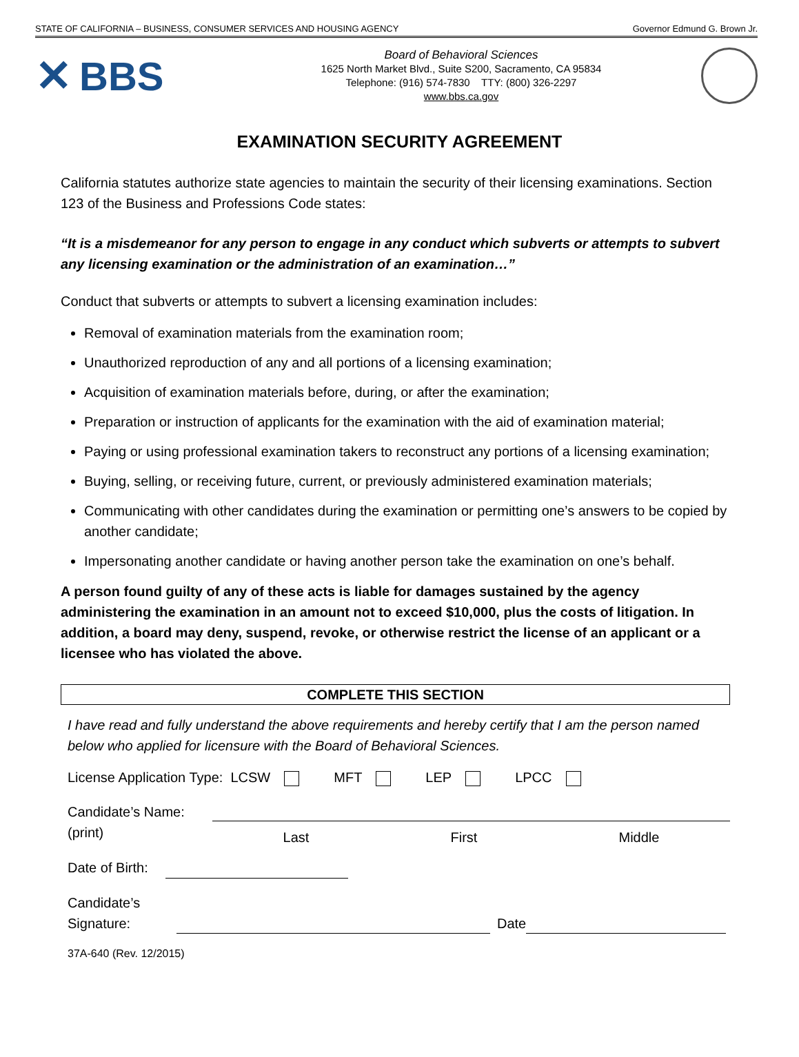STATE OF CALIFORNIA – BUSINESS, CONSUMER SERVICES AND HOUSING AGENCY Governor Edmund G. Brown Jr.
✕ BBS
Board of Behavioral Sciences
1625 North Market Blvd., Suite S200, Sacramento, CA 95834
Telephone: (916) 574-7830 TTY: (800) 326-2297
www.bbs.ca.gov
EXAMINATION SECURITY AGREEMENT
California statutes authorize state agencies to maintain the security of their licensing examinations. Section 123 of the Business and Professions Code states:
“It is a misdemeanor for any person to engage in any conduct which subverts or attempts to subvert any licensing examination or the administration of an examination…”
Conduct that subverts or attempts to subvert a licensing examination includes:
Removal of examination materials from the examination room;
Unauthorized reproduction of any and all portions of a licensing examination;
Acquisition of examination materials before, during, or after the examination;
Preparation or instruction of applicants for the examination with the aid of examination material;
Paying or using professional examination takers to reconstruct any portions of a licensing examination;
Buying, selling, or receiving future, current, or previously administered examination materials;
Communicating with other candidates during the examination or permitting one’s answers to be copied by another candidate;
Impersonating another candidate or having another person take the examination on one’s behalf.
A person found guilty of any of these acts is liable for damages sustained by the agency administering the examination in an amount not to exceed $10,000, plus the costs of litigation. In addition, a board may deny, suspend, revoke, or otherwise restrict the license of an applicant or a licensee who has violated the above.
COMPLETE THIS SECTION
I have read and fully understand the above requirements and hereby certify that I am the person named below who applied for licensure with the Board of Behavioral Sciences.
License Application Type: LCSW MFT LEP LPCC
Candidate’s Name:
(print)
Last First Middle
Date of Birth:
Candidate’s
Signature:
Date
37A-640 (Rev. 12/2015)